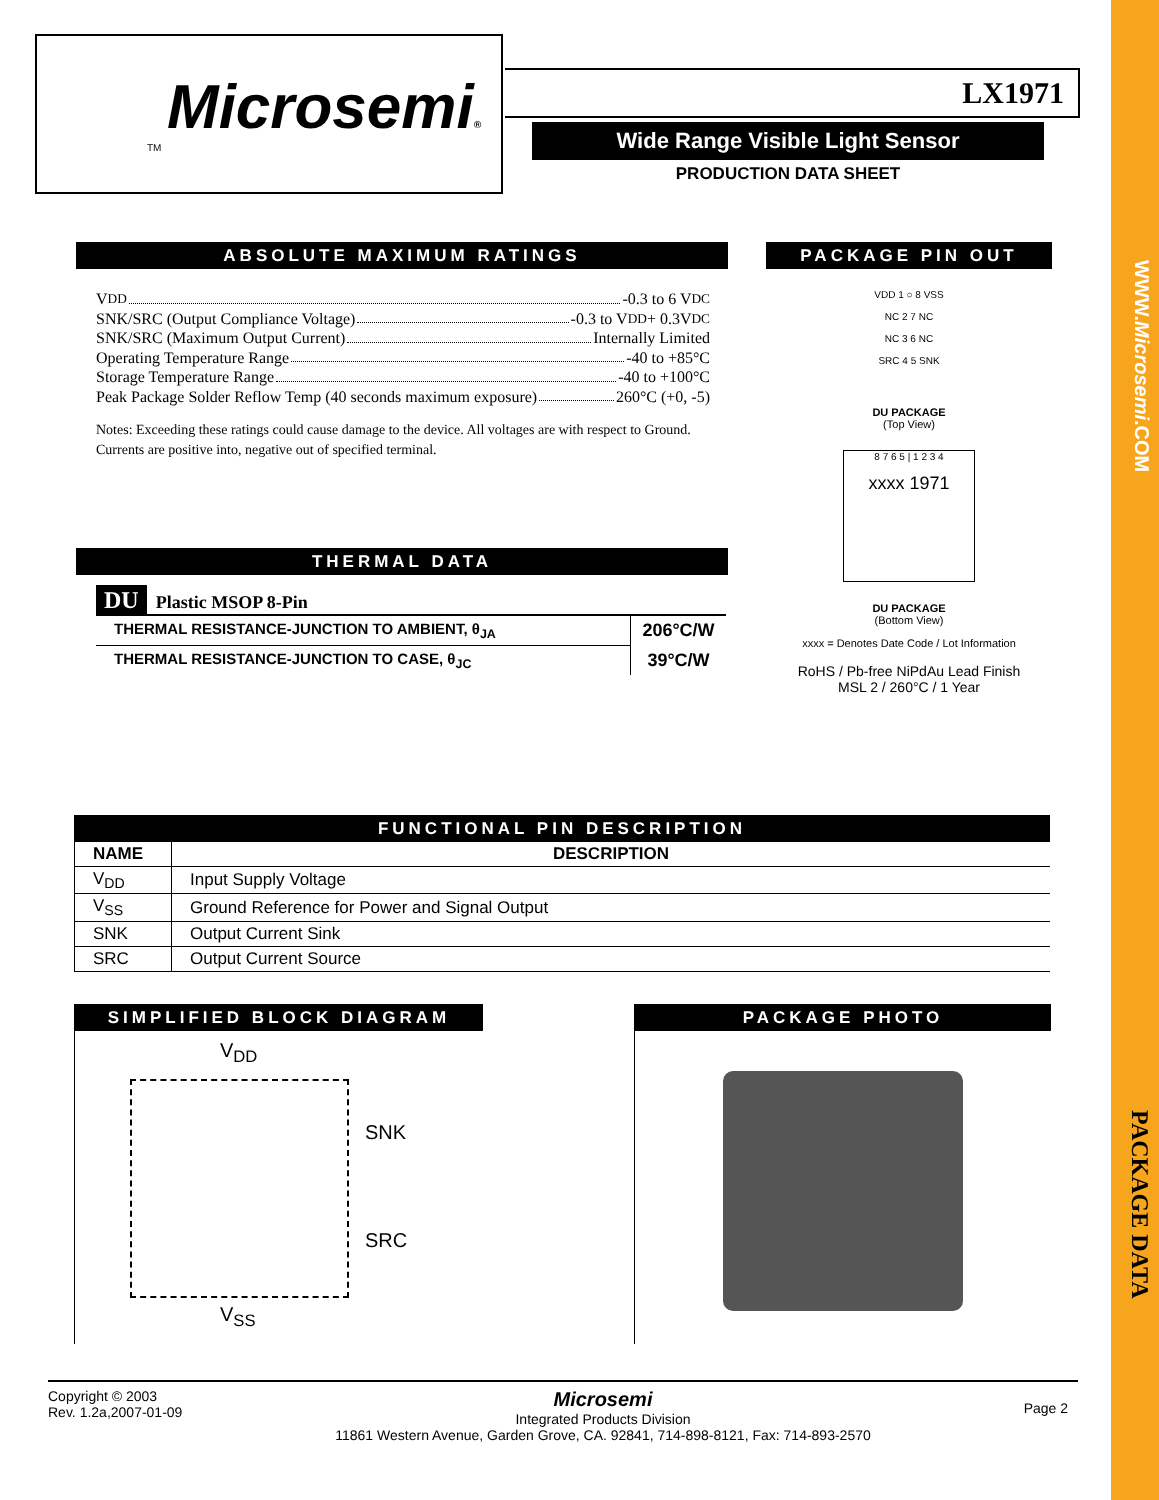WWW.Microsemi.COM
PACKAGE DATA
Microsemi®
TM
LX1971
Wide Range Visible Light Sensor
PRODUCTION DATA SHEET
ABSOLUTE MAXIMUM RATINGS
V<sub>DD</sub> -0.3 to 6 V<sub>DC</sub>
SNK/SRC (Output Compliance Voltage) -0.3 to V<sub>DD</sub> + 0.3V<sub>DC</sub>
SNK/SRC (Maximum Output Current) Internally Limited
Operating Temperature Range -40 to +85°C
Storage Temperature Range -40 to +100°C
Peak Package Solder Reflow Temp (40 seconds maximum exposure) 260°C (+0, -5)
Notes: Exceeding these ratings could cause damage to the device. All voltages are with respect to Ground. Currents are positive into, negative out of specified terminal.
THERMAL DATA
DU Plastic MSOP 8-Pin
| THERMAL RESISTANCE-JUNCTION TO AMBIENT, θ<sub>JA</sub> | 206°C/W |
| THERMAL RESISTANCE-JUNCTION TO CASE, θ<sub>JC</sub> | 39°C/W |
PACKAGE PIN OUT
VDD 1 ○ 8 VSS
NC 2 7 NC
NC 3 6 NC
SRC 4 5 SNK
DU PACKAGE
(Top View)
8 7 6 5 | 1 2 3 4
xxxx 1971
DU PACKAGE
(Bottom View)
xxxx = Denotes Date Code / Lot Information
RoHS / Pb-free NiPdAu Lead Finish
MSL 2 / 260°C / 1 Year
FUNCTIONAL PIN DESCRIPTION
| NAME | DESCRIPTION |
| --- | --- |
| V<sub>DD</sub> | Input Supply Voltage |
| V<sub>SS</sub> | Ground Reference for Power and Signal Output |
| SNK | Output Current Sink |
| SRC | Output Current Source |
SIMPLIFIED BLOCK DIAGRAM
V<sub>DD</sub>
SNK
SRC
V<sub>SS</sub>
PACKAGE PHOTO
Copyright © 2003
Rev. 1.2a,2007-01-09
Microsemi
Integrated Products Division
11861 Western Avenue, Garden Grove, CA. 92841, 714-898-8121, Fax: 714-893-2570
Page 2